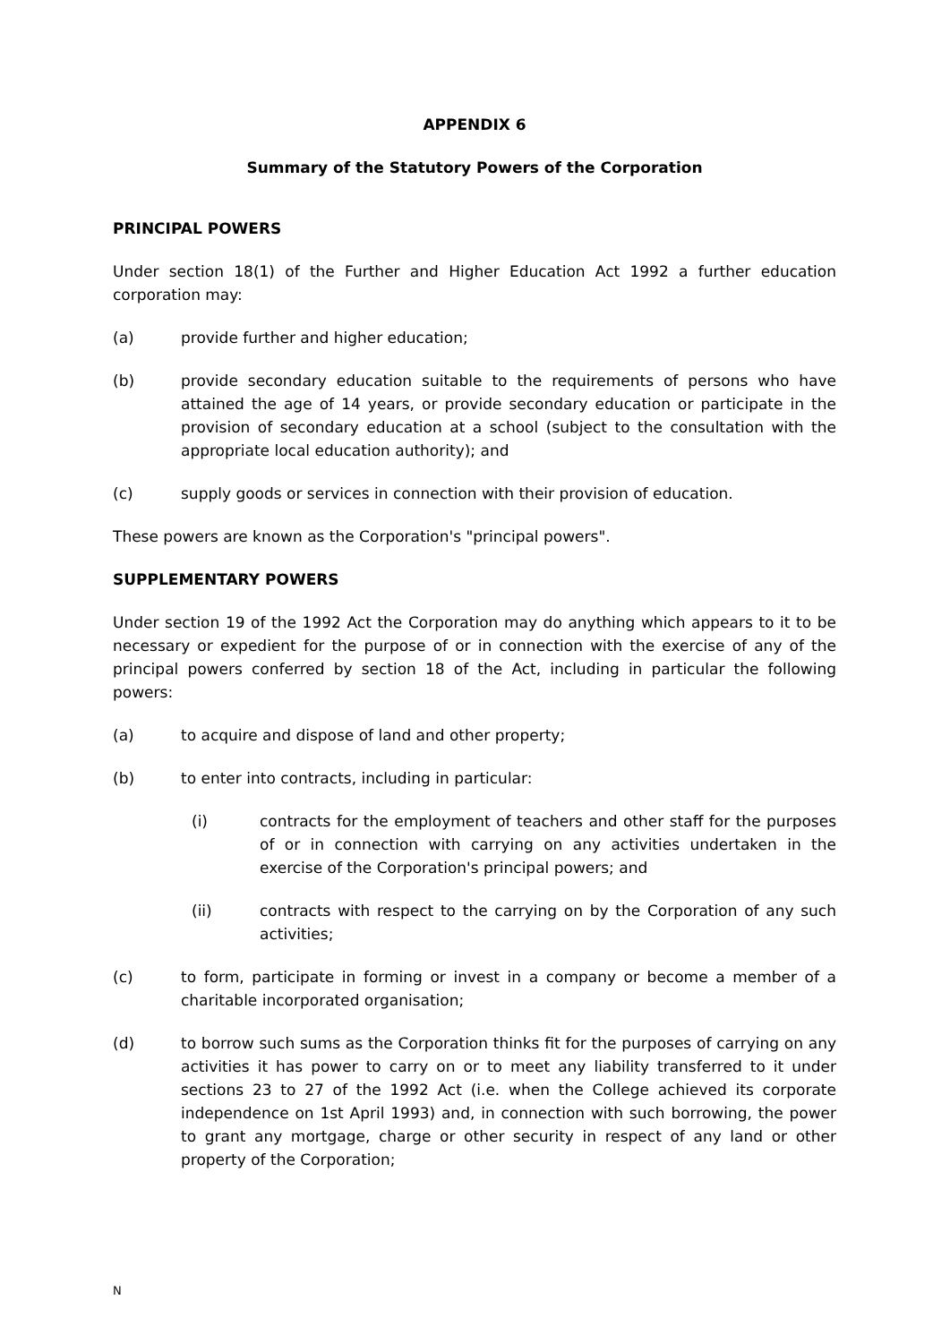APPENDIX 6
Summary of the Statutory Powers of the Corporation
PRINCIPAL POWERS
Under section 18(1) of the Further and Higher Education Act 1992 a further education corporation may:
(a) provide further and higher education;
(b) provide secondary education suitable to the requirements of persons who have attained the age of 14 years, or provide secondary education or participate in the provision of secondary education at a school (subject to the consultation with the appropriate local education authority); and
(c) supply goods or services in connection with their provision of education.
These powers are known as the Corporation's "principal powers".
SUPPLEMENTARY POWERS
Under section 19 of the 1992 Act the Corporation may do anything which appears to it to be necessary or expedient for the purpose of or in connection with the exercise of any of the principal powers conferred by section 18 of the Act, including in particular the following powers:
(a) to acquire and dispose of land and other property;
(b) to enter into contracts, including in particular:
(i) contracts for the employment of teachers and other staff for the purposes of or in connection with carrying on any activities undertaken in the exercise of the Corporation's principal powers; and
(ii) contracts with respect to the carrying on by the Corporation of any such activities;
(c) to form, participate in forming or invest in a company or become a member of a charitable incorporated organisation;
(d) to borrow such sums as the Corporation thinks fit for the purposes of carrying on any activities it has power to carry on or to meet any liability transferred to it under sections 23 to 27 of the 1992 Act (i.e. when the College achieved its corporate independence on 1st April 1993) and, in connection with such borrowing, the power to grant any mortgage, charge or other security in respect of any land or other property of the Corporation;
N